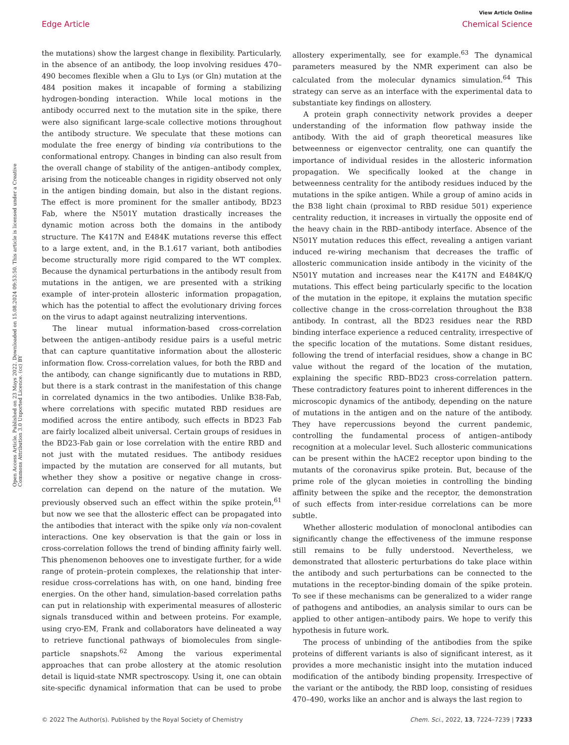View Article Online
Edge Article Chemical Science
Open Access Article. Published on 23 Mays 2022. Downloaded on 15.08.2024 09:53:50. This article is licensed under a Creative Commons Attribution 3.0 Unported Licence. (cc) BY
the mutations) show the largest change in flexibility. Particularly, in the absence of an antibody, the loop involving residues 470–490 becomes flexible when a Glu to Lys (or Gln) mutation at the 484 position makes it incapable of forming a stabilizing hydrogen-bonding interaction. While local motions in the antibody occurred next to the mutation site in the spike, there were also significant large-scale collective motions throughout the antibody structure. We speculate that these motions can modulate the free energy of binding via contributions to the conformational entropy. Changes in binding can also result from the overall change of stability of the antigen–antibody complex, arising from the noticeable changes in rigidity observed not only in the antigen binding domain, but also in the distant regions. The effect is more prominent for the smaller antibody, BD23 Fab, where the N501Y mutation drastically increases the dynamic motion across both the domains in the antibody structure. The K417N and E484K mutations reverse this effect to a large extent, and, in the B.1.617 variant, both antibodies become structurally more rigid compared to the WT complex. Because the dynamical perturbations in the antibody result from mutations in the antigen, we are presented with a striking example of inter-protein allosteric information propagation, which has the potential to affect the evolutionary driving forces on the virus to adapt against neutralizing interventions.
The linear mutual information-based cross-correlation between the antigen–antibody residue pairs is a useful metric that can capture quantitative information about the allosteric information flow. Cross-correlation values, for both the RBD and the antibody, can change significantly due to mutations in RBD, but there is a stark contrast in the manifestation of this change in correlated dynamics in the two antibodies. Unlike B38-Fab, where correlations with specific mutated RBD residues are modified across the entire antibody, such effects in BD23 Fab are fairly localized albeit universal. Certain groups of residues in the BD23-Fab gain or lose correlation with the entire RBD and not just with the mutated residues. The antibody residues impacted by the mutation are conserved for all mutants, but whether they show a positive or negative change in cross-correlation can depend on the nature of the mutation. We previously observed such an effect within the spike protein,<sup>61</sup> but now we see that the allosteric effect can be propagated into the antibodies that interact with the spike only via non-covalent interactions. One key observation is that the gain or loss in cross-correlation follows the trend of binding affinity fairly well. This phenomenon behooves one to investigate further, for a wide range of protein–protein complexes, the relationship that inter-residue cross-correlations has with, on one hand, binding free energies. On the other hand, simulation-based correlation paths can put in relationship with experimental measures of allosteric signals transduced within and between proteins. For example, using cryo-EM, Frank and collaborators have delineated a way to retrieve functional pathways of biomolecules from single-particle snapshots.<sup>62</sup> Among the various experimental approaches that can probe allostery at the atomic resolution detail is liquid-state NMR spectroscopy. Using it, one can obtain site-specific dynamical information that can be used to probe allostery experimentally, see for example.<sup>63</sup> The dynamical parameters measured by the NMR experiment can also be calculated from the molecular dynamics simulation.<sup>64</sup> This strategy can serve as an interface with the experimental data to substantiate key findings on allostery.
A protein graph connectivity network provides a deeper understanding of the information flow pathway inside the antibody. With the aid of graph theoretical measures like betweenness or eigenvector centrality, one can quantify the importance of individual resides in the allosteric information propagation. We specifically looked at the change in betweenness centrality for the antibody residues induced by the mutations in the spike antigen. While a group of amino acids in the B38 light chain (proximal to RBD residue 501) experience centrality reduction, it increases in virtually the opposite end of the heavy chain in the RBD–antibody interface. Absence of the N501Y mutation reduces this effect, revealing a antigen variant induced re-wiring mechanism that decreases the traffic of allosteric communication inside antibody in the vicinity of the N501Y mutation and increases near the K417N and E484K/Q mutations. This effect being particularly specific to the location of the mutation in the epitope, it explains the mutation specific collective change in the cross-correlation throughout the B38 antibody. In contrast, all the BD23 residues near the RBD binding interface experience a reduced centrality, irrespective of the specific location of the mutations. Some distant residues, following the trend of interfacial residues, show a change in BC value without the regard of the location of the mutation, explaining the specific RBD–BD23 cross-correlation pattern. These contradictory features point to inherent differences in the microscopic dynamics of the antibody, depending on the nature of mutations in the antigen and on the nature of the antibody. They have repercussions beyond the current pandemic, controlling the fundamental process of antigen–antibody recognition at a molecular level. Such allosteric communications can be present within the hACE2 receptor upon binding to the mutants of the coronavirus spike protein. But, because of the prime role of the glycan moieties in controlling the binding affinity between the spike and the receptor, the demonstration of such effects from inter-residue correlations can be more subtle.
Whether allosteric modulation of monoclonal antibodies can significantly change the effectiveness of the immune response still remains to be fully understood. Nevertheless, we demonstrated that allosteric perturbations do take place within the antibody and such perturbations can be connected to the mutations in the receptor-binding domain of the spike protein. To see if these mechanisms can be generalized to a wider range of pathogens and antibodies, an analysis similar to ours can be applied to other antigen–antibody pairs. We hope to verify this hypothesis in future work.
The process of unbinding of the antibodies from the spike proteins of different variants is also of significant interest, as it provides a more mechanistic insight into the mutation induced modification of the antibody binding propensity. Irrespective of the variant or the antibody, the RBD loop, consisting of residues 470–490, works like an anchor and is always the last region to
© 2022 The Author(s). Published by the Royal Society of Chemistry Chem. Sci., 2022, 13, 7224–7239 | 7233